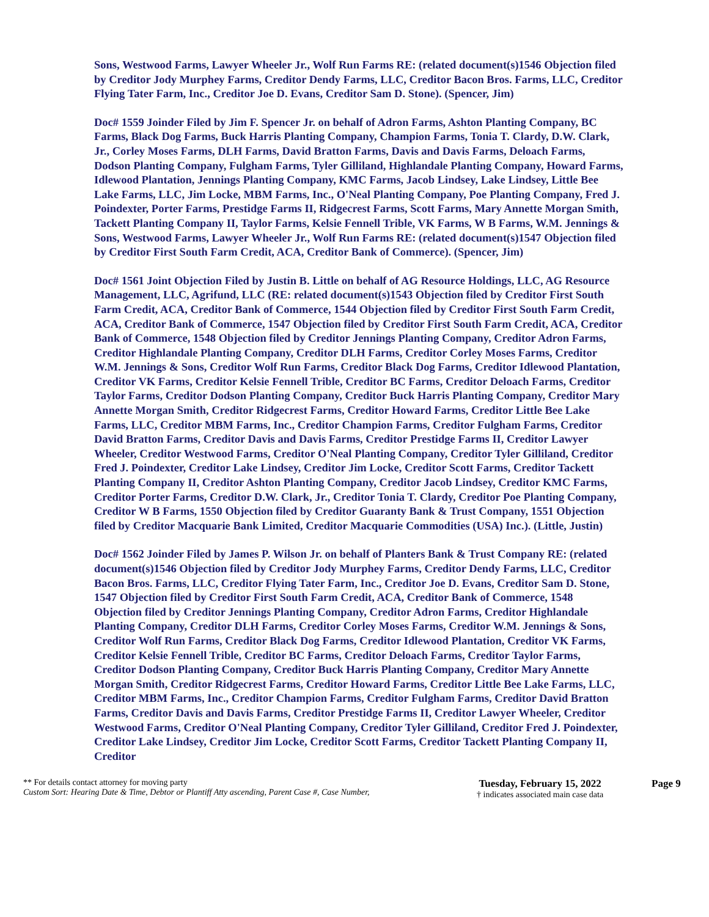Sons, Westwood Farms, Lawyer Wheeler Jr., Wolf Run Farms RE: (related document(s)1546 Objection filed by Creditor Jody Murphey Farms, Creditor Dendy Farms, LLC, Creditor Bacon Bros. Farms, LLC, Creditor Flying Tater Farm, Inc., Creditor Joe D. Evans, Creditor Sam D. Stone). (Spencer, Jim)
Doc# 1559 Joinder Filed by Jim F. Spencer Jr. on behalf of Adron Farms, Ashton Planting Company, BC Farms, Black Dog Farms, Buck Harris Planting Company, Champion Farms, Tonia T. Clardy, D.W. Clark, Jr., Corley Moses Farms, DLH Farms, David Bratton Farms, Davis and Davis Farms, Deloach Farms, Dodson Planting Company, Fulgham Farms, Tyler Gilliland, Highlandale Planting Company, Howard Farms, Idlewood Plantation, Jennings Planting Company, KMC Farms, Jacob Lindsey, Lake Lindsey, Little Bee Lake Farms, LLC, Jim Locke, MBM Farms, Inc., O'Neal Planting Company, Poe Planting Company, Fred J. Poindexter, Porter Farms, Prestidge Farms II, Ridgecrest Farms, Scott Farms, Mary Annette Morgan Smith, Tackett Planting Company II, Taylor Farms, Kelsie Fennell Trible, VK Farms, W B Farms, W.M. Jennings & Sons, Westwood Farms, Lawyer Wheeler Jr., Wolf Run Farms RE: (related document(s)1547 Objection filed by Creditor First South Farm Credit, ACA, Creditor Bank of Commerce). (Spencer, Jim)
Doc# 1561 Joint Objection Filed by Justin B. Little on behalf of AG Resource Holdings, LLC, AG Resource Management, LLC, Agrifund, LLC (RE: related document(s)1543 Objection filed by Creditor First South Farm Credit, ACA, Creditor Bank of Commerce, 1544 Objection filed by Creditor First South Farm Credit, ACA, Creditor Bank of Commerce, 1547 Objection filed by Creditor First South Farm Credit, ACA, Creditor Bank of Commerce, 1548 Objection filed by Creditor Jennings Planting Company, Creditor Adron Farms, Creditor Highlandale Planting Company, Creditor DLH Farms, Creditor Corley Moses Farms, Creditor W.M. Jennings & Sons, Creditor Wolf Run Farms, Creditor Black Dog Farms, Creditor Idlewood Plantation, Creditor VK Farms, Creditor Kelsie Fennell Trible, Creditor BC Farms, Creditor Deloach Farms, Creditor Taylor Farms, Creditor Dodson Planting Company, Creditor Buck Harris Planting Company, Creditor Mary Annette Morgan Smith, Creditor Ridgecrest Farms, Creditor Howard Farms, Creditor Little Bee Lake Farms, LLC, Creditor MBM Farms, Inc., Creditor Champion Farms, Creditor Fulgham Farms, Creditor David Bratton Farms, Creditor Davis and Davis Farms, Creditor Prestidge Farms II, Creditor Lawyer Wheeler, Creditor Westwood Farms, Creditor O'Neal Planting Company, Creditor Tyler Gilliland, Creditor Fred J. Poindexter, Creditor Lake Lindsey, Creditor Jim Locke, Creditor Scott Farms, Creditor Tackett Planting Company II, Creditor Ashton Planting Company, Creditor Jacob Lindsey, Creditor KMC Farms, Creditor Porter Farms, Creditor D.W. Clark, Jr., Creditor Tonia T. Clardy, Creditor Poe Planting Company, Creditor W B Farms, 1550 Objection filed by Creditor Guaranty Bank & Trust Company, 1551 Objection filed by Creditor Macquarie Bank Limited, Creditor Macquarie Commodities (USA) Inc.). (Little, Justin)
Doc# 1562 Joinder Filed by James P. Wilson Jr. on behalf of Planters Bank & Trust Company RE: (related document(s)1546 Objection filed by Creditor Jody Murphey Farms, Creditor Dendy Farms, LLC, Creditor Bacon Bros. Farms, LLC, Creditor Flying Tater Farm, Inc., Creditor Joe D. Evans, Creditor Sam D. Stone, 1547 Objection filed by Creditor First South Farm Credit, ACA, Creditor Bank of Commerce, 1548 Objection filed by Creditor Jennings Planting Company, Creditor Adron Farms, Creditor Highlandale Planting Company, Creditor DLH Farms, Creditor Corley Moses Farms, Creditor W.M. Jennings & Sons, Creditor Wolf Run Farms, Creditor Black Dog Farms, Creditor Idlewood Plantation, Creditor VK Farms, Creditor Kelsie Fennell Trible, Creditor BC Farms, Creditor Deloach Farms, Creditor Taylor Farms, Creditor Dodson Planting Company, Creditor Buck Harris Planting Company, Creditor Mary Annette Morgan Smith, Creditor Ridgecrest Farms, Creditor Howard Farms, Creditor Little Bee Lake Farms, LLC, Creditor MBM Farms, Inc., Creditor Champion Farms, Creditor Fulgham Farms, Creditor David Bratton Farms, Creditor Davis and Davis Farms, Creditor Prestidge Farms II, Creditor Lawyer Wheeler, Creditor Westwood Farms, Creditor O'Neal Planting Company, Creditor Tyler Gilliland, Creditor Fred J. Poindexter, Creditor Lake Lindsey, Creditor Jim Locke, Creditor Scott Farms, Creditor Tackett Planting Company II, Creditor
** For details contact attorney for moving party
Custom Sort: Hearing Date & Time, Debtor or Plantiff Atty ascending, Parent Case #, Case Number,
Tuesday, February 15, 2022
† indicates associated main case data
Page 9